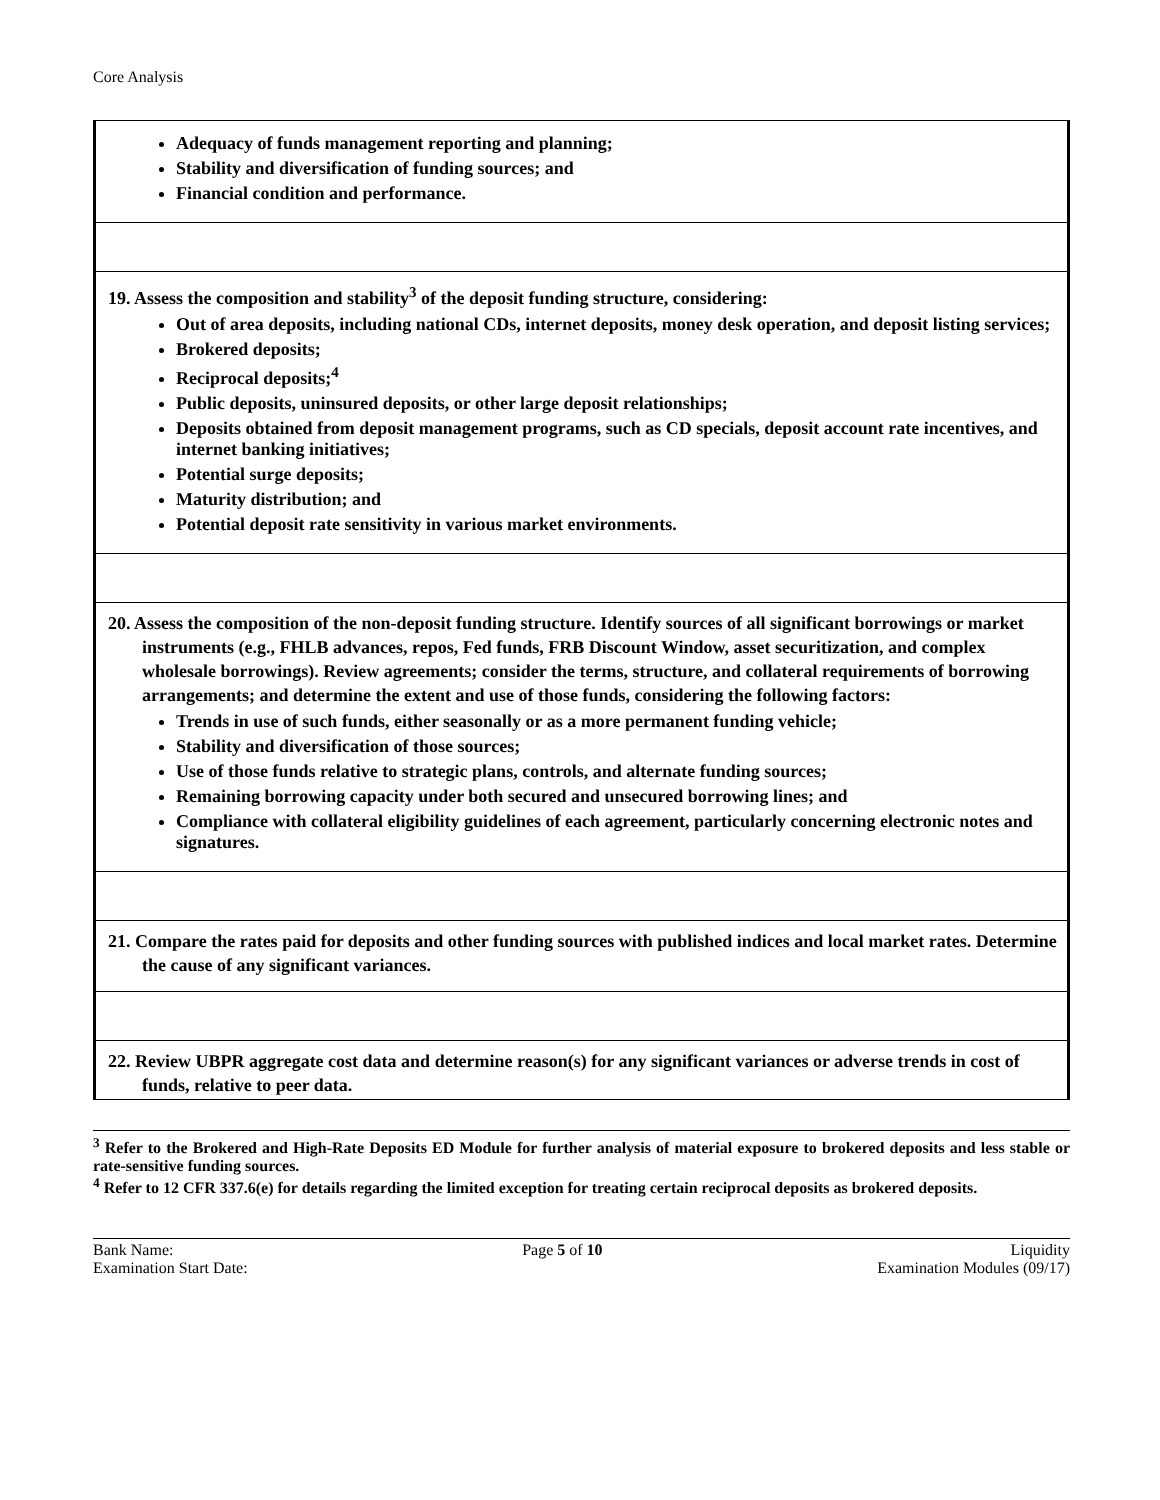Core Analysis
| Adequacy of funds management reporting and planning; Stability and diversification of funding sources; and Financial condition and performance. |
| 19. Assess the composition and stability<sup>3</sup> of the deposit funding structure, considering: Out of area deposits, including national CDs, internet deposits, money desk operation, and deposit listing services; Brokered deposits; Reciprocal deposits;<sup>4</sup> Public deposits, uninsured deposits, or other large deposit relationships; Deposits obtained from deposit management programs, such as CD specials, deposit account rate incentives, and internet banking initiatives; Potential surge deposits; Maturity distribution; and Potential deposit rate sensitivity in various market environments. |
| 20. Assess the composition of the non-deposit funding structure. Identify sources of all significant borrowings or market instruments (e.g., FHLB advances, repos, Fed funds, FRB Discount Window, asset securitization, and complex wholesale borrowings). Review agreements; consider the terms, structure, and collateral requirements of borrowing arrangements; and determine the extent and use of those funds, considering the following factors: Trends in use of such funds, either seasonally or as a more permanent funding vehicle; Stability and diversification of those sources; Use of those funds relative to strategic plans, controls, and alternate funding sources; Remaining borrowing capacity under both secured and unsecured borrowing lines; and Compliance with collateral eligibility guidelines of each agreement, particularly concerning electronic notes and signatures. |
| 21. Compare the rates paid for deposits and other funding sources with published indices and local market rates. Determine the cause of any significant variances. |
| 22. Review UBPR aggregate cost data and determine reason(s) for any significant variances or adverse trends in cost of funds, relative to peer data. |
<sup>3</sup> Refer to the Brokered and High-Rate Deposits ED Module for further analysis of material exposure to brokered deposits and less stable or rate-sensitive funding sources.
<sup>4</sup> Refer to 12 CFR 337.6(e) for details regarding the limited exception for treating certain reciprocal deposits as brokered deposits.
Bank Name:
Examination Start Date:
Page 5 of 10 Liquidity
Examination Modules (09/17)